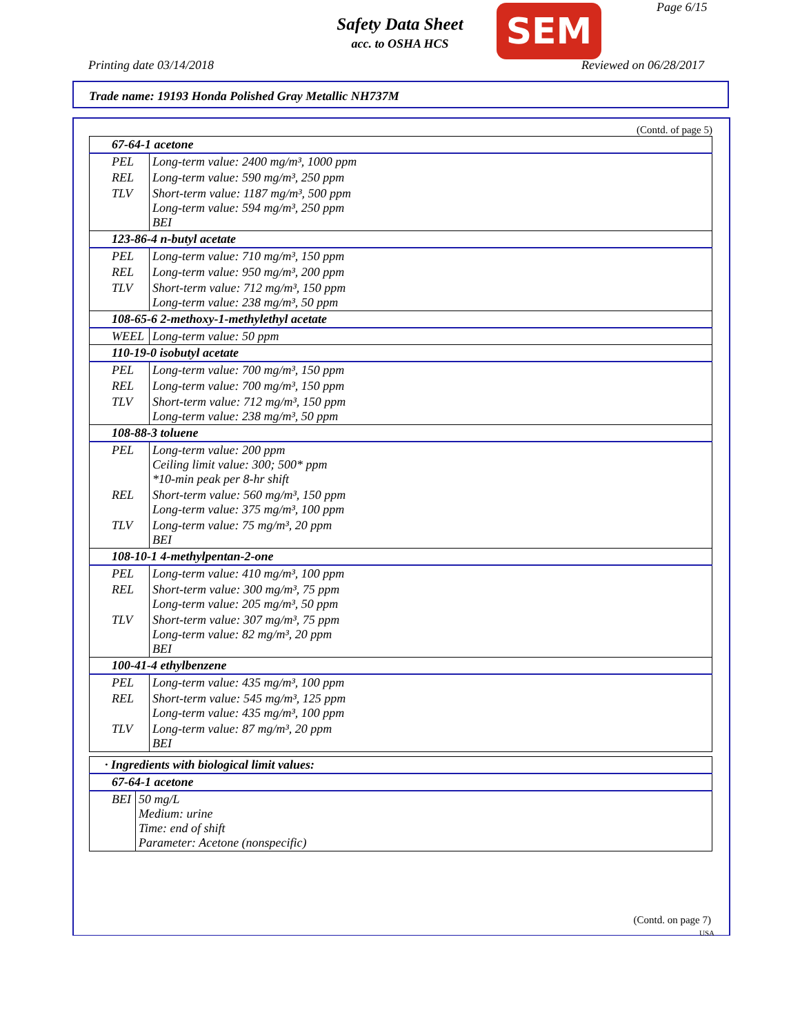Safety Data Sheet
acc. to OSHA HCS
SEM Page 6/15
Printing date 03/14/2018 Reviewed on 06/28/2017
Trade name: 19193 Honda Polished Gray Metallic NH737M
(Contd. of page 5)
| 67-64-1 acetone | |
| PEL | Long-term value: 2400 mg/m³, 1000 ppm |
| REL | Long-term value: 590 mg/m³, 250 ppm |
| TLV | Short-term value: 1187 mg/m³, 500 ppm Long-term value: 594 mg/m³, 250 ppm BEI |
| 123-86-4 n-butyl acetate | |
| PEL | Long-term value: 710 mg/m³, 150 ppm |
| REL | Long-term value: 950 mg/m³, 200 ppm |
| TLV | Short-term value: 712 mg/m³, 150 ppm Long-term value: 238 mg/m³, 50 ppm |
| 108-65-6 2-methoxy-1-methylethyl acetate | |
| WEEL | Long-term value: 50 ppm |
| 110-19-0 isobutyl acetate | |
| PEL | Long-term value: 700 mg/m³, 150 ppm |
| REL | Long-term value: 700 mg/m³, 150 ppm |
| TLV | Short-term value: 712 mg/m³, 150 ppm Long-term value: 238 mg/m³, 50 ppm |
| 108-88-3 toluene | |
| PEL | Long-term value: 200 ppm Ceiling limit value: 300; 500* ppm *10-min peak per 8-hr shift |
| REL | Short-term value: 560 mg/m³, 150 ppm Long-term value: 375 mg/m³, 100 ppm |
| TLV | Long-term value: 75 mg/m³, 20 ppm BEI |
| 108-10-1 4-methylpentan-2-one | |
| PEL | Long-term value: 410 mg/m³, 100 ppm |
| REL | Short-term value: 300 mg/m³, 75 ppm Long-term value: 205 mg/m³, 50 ppm |
| TLV | Short-term value: 307 mg/m³, 75 ppm Long-term value: 82 mg/m³, 20 ppm BEI |
| 100-41-4 ethylbenzene | |
| PEL | Long-term value: 435 mg/m³, 100 ppm |
| REL | Short-term value: 545 mg/m³, 125 ppm Long-term value: 435 mg/m³, 100 ppm |
| TLV | Long-term value: 87 mg/m³, 20 ppm BEI |
| · Ingredients with biological limit values: | |
| 67-64-1 acetone | |
| BEI | 50 mg/L Medium: urine Time: end of shift Parameter: Acetone (nonspecific) |
(Contd. on page 7)
USA